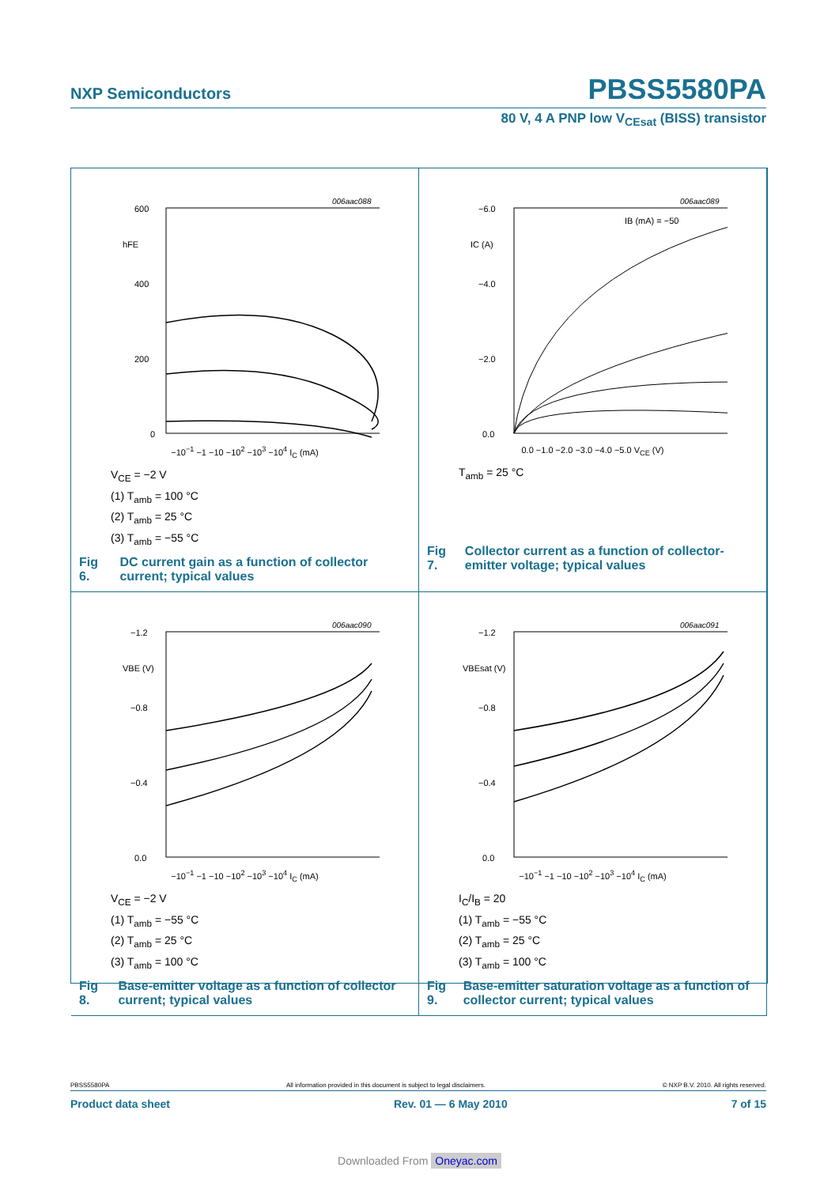NXP Semiconductors PBSS5580PA
80 V, 4 A PNP low V<sub>CEsat</sub> (BISS) transistor
006aac088
600
400
200
0
hFE
−10<sup>−1</sup> −1 −10 −10<sup>2</sup> −10<sup>3</sup> −10<sup>4</sup> I<sub>C</sub> (mA)
V<sub>CE</sub> = −2 V
(1) T<sub>amb</sub> = 100 °C
(2) T<sub>amb</sub> = 25 °C
(3) T<sub>amb</sub> = −55 °C
Fig 6. DC current gain as a function of collector current; typical values
006aac089
−6.0
−4.0
−2.0
0.0
IC (A)
IB (mA) = −50
0.0 −1.0 −2.0 −3.0 −4.0 −5.0 V<sub>CE</sub> (V)
T<sub>amb</sub> = 25 °C
Fig 7. Collector current as a function of collector-emitter voltage; typical values
006aac090
−1.2
−0.8
−0.4
0.0
VBE (V)
−10<sup>−1</sup> −1 −10 −10<sup>2</sup> −10<sup>3</sup> −10<sup>4</sup> I<sub>C</sub> (mA)
V<sub>CE</sub> = −2 V
(1) T<sub>amb</sub> = −55 °C
(2) T<sub>amb</sub> = 25 °C
(3) T<sub>amb</sub> = 100 °C
Fig 8. Base-emitter voltage as a function of collector current; typical values
006aac091
−1.2
−0.8
−0.4
0.0
VBEsat (V)
−10<sup>−1</sup> −1 −10 −10<sup>2</sup> −10<sup>3</sup> −10<sup>4</sup> I<sub>C</sub> (mA)
I<sub>C</sub>/I<sub>B</sub> = 20
(1) T<sub>amb</sub> = −55 °C
(2) T<sub>amb</sub> = 25 °C
(3) T<sub>amb</sub> = 100 °C
Fig 9. Base-emitter saturation voltage as a function of collector current; typical values
PBSS5580PA All information provided in this document is subject to legal disclaimers. © NXP B.V. 2010. All rights reserved.
Product data sheet Rev. 01 — 6 May 2010 7 of 15
Downloaded From Oneyac.com